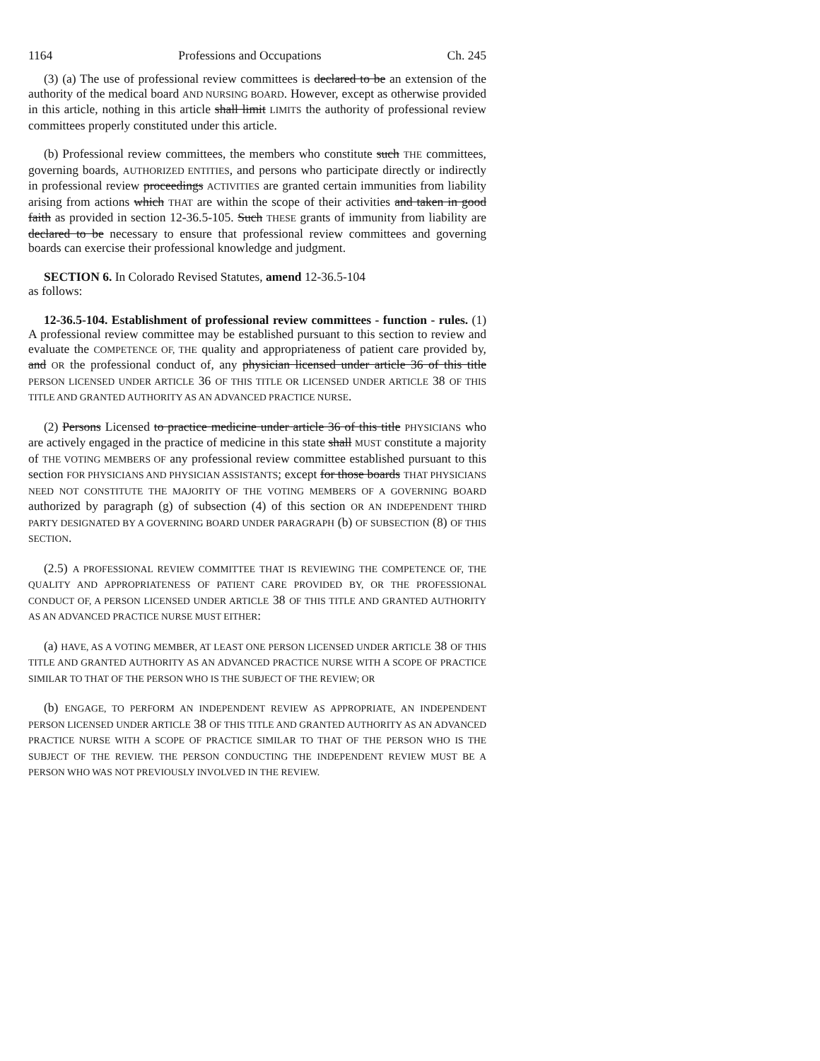1164 Professions and Occupations Ch. 245
(3) (a) The use of professional review committees is declared to be an extension of the authority of the medical board AND NURSING BOARD. However, except as otherwise provided in this article, nothing in this article shall limit LIMITS the authority of professional review committees properly constituted under this article.
(b) Professional review committees, the members who constitute such THE committees, governing boards, AUTHORIZED ENTITIES, and persons who participate directly or indirectly in professional review proceedings ACTIVITIES are granted certain immunities from liability arising from actions which THAT are within the scope of their activities and taken in good faith as provided in section 12-36.5-105. Such THESE grants of immunity from liability are declared to be necessary to ensure that professional review committees and governing boards can exercise their professional knowledge and judgment.
SECTION 6. In Colorado Revised Statutes, amend 12-36.5-104
as follows:
12-36.5-104. Establishment of professional review committees - function - rules. (1) A professional review committee may be established pursuant to this section to review and evaluate the COMPETENCE OF, THE quality and appropriateness of patient care provided by, and OR the professional conduct of, any physician licensed under article 36 of this title PERSON LICENSED UNDER ARTICLE 36 OF THIS TITLE OR LICENSED UNDER ARTICLE 38 OF THIS TITLE AND GRANTED AUTHORITY AS AN ADVANCED PRACTICE NURSE.
(2) Persons Licensed to practice medicine under article 36 of this title PHYSICIANS who are actively engaged in the practice of medicine in this state shall MUST constitute a majority of THE VOTING MEMBERS OF any professional review committee established pursuant to this section FOR PHYSICIANS AND PHYSICIAN ASSISTANTS; except for those boards THAT PHYSICIANS NEED NOT CONSTITUTE THE MAJORITY OF THE VOTING MEMBERS OF A GOVERNING BOARD authorized by paragraph (g) of subsection (4) of this section OR AN INDEPENDENT THIRD PARTY DESIGNATED BY A GOVERNING BOARD UNDER PARAGRAPH (b) OF SUBSECTION (8) OF THIS SECTION.
(2.5) A PROFESSIONAL REVIEW COMMITTEE THAT IS REVIEWING THE COMPETENCE OF, THE QUALITY AND APPROPRIATENESS OF PATIENT CARE PROVIDED BY, OR THE PROFESSIONAL CONDUCT OF, A PERSON LICENSED UNDER ARTICLE 38 OF THIS TITLE AND GRANTED AUTHORITY AS AN ADVANCED PRACTICE NURSE MUST EITHER:
(a) HAVE, AS A VOTING MEMBER, AT LEAST ONE PERSON LICENSED UNDER ARTICLE 38 OF THIS TITLE AND GRANTED AUTHORITY AS AN ADVANCED PRACTICE NURSE WITH A SCOPE OF PRACTICE SIMILAR TO THAT OF THE PERSON WHO IS THE SUBJECT OF THE REVIEW; OR
(b) ENGAGE, TO PERFORM AN INDEPENDENT REVIEW AS APPROPRIATE, AN INDEPENDENT PERSON LICENSED UNDER ARTICLE 38 OF THIS TITLE AND GRANTED AUTHORITY AS AN ADVANCED PRACTICE NURSE WITH A SCOPE OF PRACTICE SIMILAR TO THAT OF THE PERSON WHO IS THE SUBJECT OF THE REVIEW. THE PERSON CONDUCTING THE INDEPENDENT REVIEW MUST BE A PERSON WHO WAS NOT PREVIOUSLY INVOLVED IN THE REVIEW.